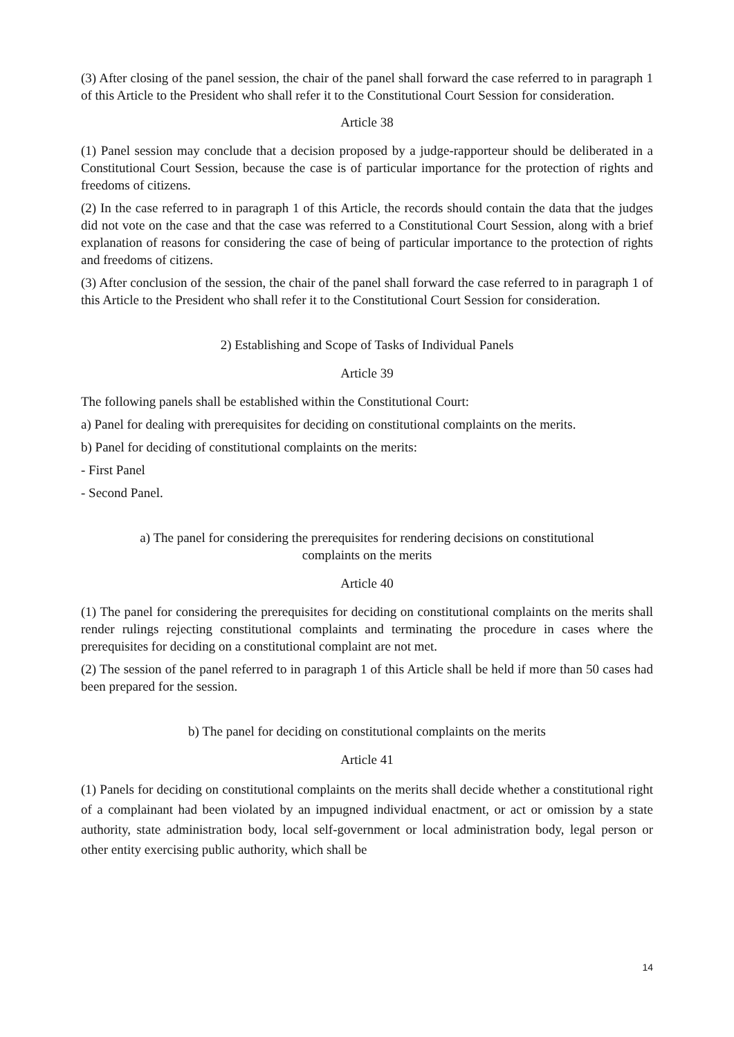(3) After closing of the panel session, the chair of the panel shall forward the case referred to in paragraph 1 of this Article to the President who shall refer it to the Constitutional Court Session for consideration.
Article 38
(1) Panel session may conclude that a decision proposed by a judge-rapporteur should be deliberated in a Constitutional Court Session, because the case is of particular importance for the protection of rights and freedoms of citizens.
(2) In the case referred to in paragraph 1 of this Article, the records should contain the data that the judges did not vote on the case and that the case was referred to a Constitutional Court Session, along with a brief explanation of reasons for considering the case of being of particular importance to the protection of rights and freedoms of citizens.
(3) After conclusion of the session, the chair of the panel shall forward the case referred to in paragraph 1 of this Article to the President who shall refer it to the Constitutional Court Session for consideration.
2) Establishing and Scope of Tasks of Individual Panels
Article 39
The following panels shall be established within the Constitutional Court:
a) Panel for dealing with prerequisites for deciding on constitutional complaints on the merits.
b) Panel for deciding of constitutional complaints on the merits:
- First Panel
- Second Panel.
a) The panel for considering the prerequisites for rendering decisions on constitutional
complaints on the merits
Article 40
(1) The panel for considering the prerequisites for deciding on constitutional complaints on the merits shall render rulings rejecting constitutional complaints and terminating the procedure in cases where the prerequisites for deciding on a constitutional complaint are not met.
(2) The session of the panel referred to in paragraph 1 of this Article shall be held if more than 50 cases had been prepared for the session.
b) The panel for deciding on constitutional complaints on the merits
Article 41
(1) Panels for deciding on constitutional complaints on the merits shall decide whether a constitutional right of a complainant had been violated by an impugned individual enactment, or act or omission by a state authority, state administration body, local self-government or local administration body, legal person or other entity exercising public authority, which shall be
14